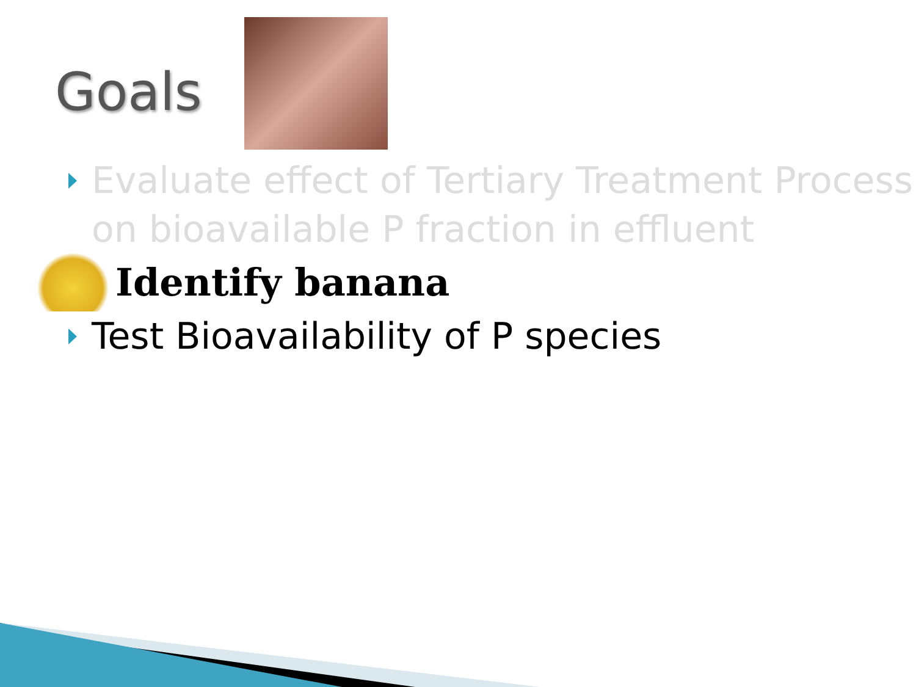Goals
Evaluate effect of Tertiary Treatment Process on bioavailable P fraction in effluent
Identify banana
Test Bioavailability of P species